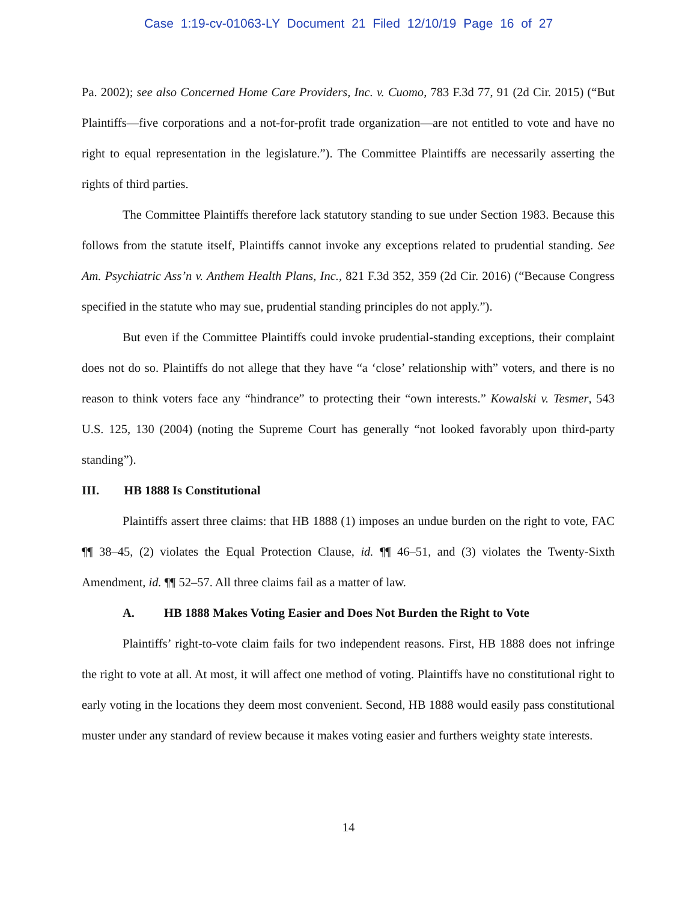Case 1:19-cv-01063-LY Document 21 Filed 12/10/19 Page 16 of 27
Pa. 2002); see also Concerned Home Care Providers, Inc. v. Cuomo, 783 F.3d 77, 91 (2d Cir. 2015) (“But Plaintiffs—five corporations and a not-for-profit trade organization—are not entitled to vote and have no right to equal representation in the legislature.”). The Committee Plaintiffs are necessarily asserting the rights of third parties.
The Committee Plaintiffs therefore lack statutory standing to sue under Section 1983. Because this follows from the statute itself, Plaintiffs cannot invoke any exceptions related to prudential standing. See Am. Psychiatric Ass’n v. Anthem Health Plans, Inc., 821 F.3d 352, 359 (2d Cir. 2016) (“Because Congress specified in the statute who may sue, prudential standing principles do not apply.”).
But even if the Committee Plaintiffs could invoke prudential-standing exceptions, their complaint does not do so. Plaintiffs do not allege that they have “a ‘close’ relationship with” voters, and there is no reason to think voters face any “hindrance” to protecting their “own interests.” Kowalski v. Tesmer, 543 U.S. 125, 130 (2004) (noting the Supreme Court has generally “not looked favorably upon third-party standing”).
III. HB 1888 Is Constitutional
Plaintiffs assert three claims: that HB 1888 (1) imposes an undue burden on the right to vote, FAC ¶¶ 38–45, (2) violates the Equal Protection Clause, id. ¶¶ 46–51, and (3) violates the Twenty-Sixth Amendment, id. ¶¶ 52–57. All three claims fail as a matter of law.
A. HB 1888 Makes Voting Easier and Does Not Burden the Right to Vote
Plaintiffs’ right-to-vote claim fails for two independent reasons. First, HB 1888 does not infringe the right to vote at all. At most, it will affect one method of voting. Plaintiffs have no constitutional right to early voting in the locations they deem most convenient. Second, HB 1888 would easily pass constitutional muster under any standard of review because it makes voting easier and furthers weighty state interests.
14